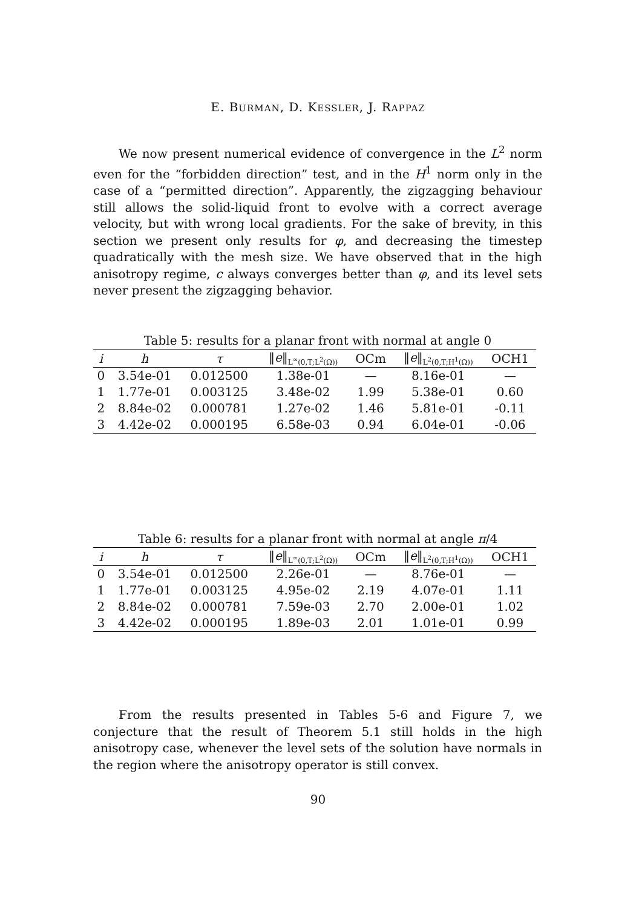E. BURMAN, D. KESSLER, J. RAPPAZ
We now present numerical evidence of convergence in the L<sup>2</sup> norm even for the “forbidden direction” test, and in the H<sup>1</sup> norm only in the case of a “permitted direction”. Apparently, the zigzagging behaviour still allows the solid-liquid front to evolve with a correct average velocity, but with wrong local gradients. For the sake of brevity, in this section we present only results for φ, and decreasing the timestep quadratically with the mesh size. We have observed that in the high anisotropy regime, c always converges better than φ, and its level sets never present the zigzagging behavior.
Table 5: results for a planar front with normal at angle 0
| i | h | τ | ‖ e ‖<sub>L<sup>∞</sup>(0,T;L<sup>2</sup>(Ω))</sub> | OCm | ‖ e ‖<sub>L<sup>2</sup>(0,T;H<sup>1</sup>(Ω))</sub> | OCH1 |
| --- | --- | --- | --- | --- | --- | --- |
| 0 | 3.54e-01 | 0.012500 | 1.38e-01 | — | 8.16e-01 | — |
| 1 | 1.77e-01 | 0.003125 | 3.48e-02 | 1.99 | 5.38e-01 | 0.60 |
| 2 | 8.84e-02 | 0.000781 | 1.27e-02 | 1.46 | 5.81e-01 | -0.11 |
| 3 | 4.42e-02 | 0.000195 | 6.58e-03 | 0.94 | 6.04e-01 | -0.06 |
Table 6: results for a planar front with normal at angle π/4
| i | h | τ | ‖ e ‖<sub>L<sup>∞</sup>(0,T;L<sup>2</sup>(Ω))</sub> | OCm | ‖ e ‖<sub>L<sup>2</sup>(0,T;H<sup>1</sup>(Ω))</sub> | OCH1 |
| --- | --- | --- | --- | --- | --- | --- |
| 0 | 3.54e-01 | 0.012500 | 2.26e-01 | — | 8.76e-01 | — |
| 1 | 1.77e-01 | 0.003125 | 4.95e-02 | 2.19 | 4.07e-01 | 1.11 |
| 2 | 8.84e-02 | 0.000781 | 7.59e-03 | 2.70 | 2.00e-01 | 1.02 |
| 3 | 4.42e-02 | 0.000195 | 1.89e-03 | 2.01 | 1.01e-01 | 0.99 |
From the results presented in Tables 5-6 and Figure 7, we conjecture that the result of Theorem 5.1 still holds in the high anisotropy case, whenever the level sets of the solution have normals in the region where the anisotropy operator is still convex.
90